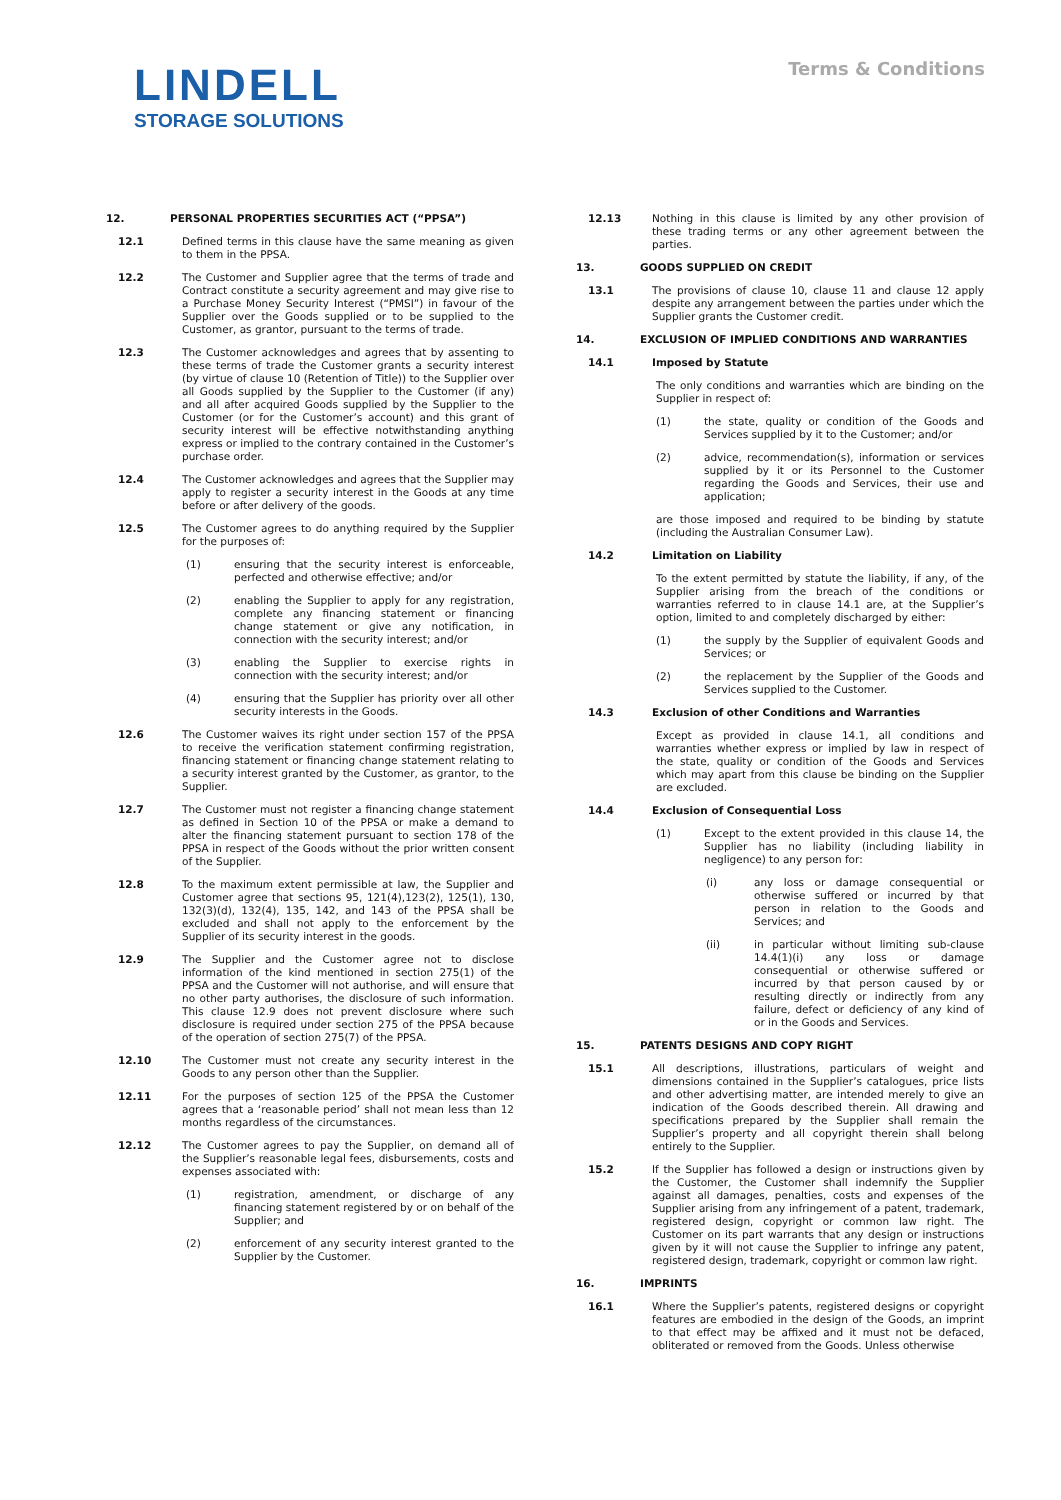LINDELL
STORAGE SOLUTIONS
Terms & Conditions
12. PERSONAL PROPERTIES SECURITIES ACT (“PPSA”)
12.1 Defined terms in this clause have the same meaning as given to them in the PPSA.
12.2 The Customer and Supplier agree that the terms of trade and Contract constitute a security agreement and may give rise to a Purchase Money Security Interest (“PMSI”) in favour of the Supplier over the Goods supplied or to be supplied to the Customer, as grantor, pursuant to the terms of trade.
12.3 The Customer acknowledges and agrees that by assenting to these terms of trade the Customer grants a security interest (by virtue of clause 10 (Retention of Title)) to the Supplier over all Goods supplied by the Supplier to the Customer (if any) and all after acquired Goods supplied by the Supplier to the Customer (or for the Customer’s account) and this grant of security interest will be effective notwithstanding anything express or implied to the contrary contained in the Customer’s purchase order.
12.4 The Customer acknowledges and agrees that the Supplier may apply to register a security interest in the Goods at any time before or after delivery of the goods.
12.5 The Customer agrees to do anything required by the Supplier for the purposes of:
(1) ensuring that the security interest is enforceable, perfected and otherwise effective; and/or
(2) enabling the Supplier to apply for any registration, complete any financing statement or financing change statement or give any notification, in connection with the security interest; and/or
(3) enabling the Supplier to exercise rights in connection with the security interest; and/or
(4) ensuring that the Supplier has priority over all other security interests in the Goods.
12.6 The Customer waives its right under section 157 of the PPSA to receive the verification statement confirming registration, financing statement or financing change statement relating to a security interest granted by the Customer, as grantor, to the Supplier.
12.7 The Customer must not register a financing change statement as defined in Section 10 of the PPSA or make a demand to alter the financing statement pursuant to section 178 of the PPSA in respect of the Goods without the prior written consent of the Supplier.
12.8 To the maximum extent permissible at law, the Supplier and Customer agree that sections 95, 121(4),123(2), 125(1), 130, 132(3)(d), 132(4), 135, 142, and 143 of the PPSA shall be excluded and shall not apply to the enforcement by the Supplier of its security interest in the goods.
12.9 The Supplier and the Customer agree not to disclose information of the kind mentioned in section 275(1) of the PPSA and the Customer will not authorise, and will ensure that no other party authorises, the disclosure of such information. This clause 12.9 does not prevent disclosure where such disclosure is required under section 275 of the PPSA because of the operation of section 275(7) of the PPSA.
12.10 The Customer must not create any security interest in the Goods to any person other than the Supplier.
12.11 For the purposes of section 125 of the PPSA the Customer agrees that a ‘reasonable period’ shall not mean less than 12 months regardless of the circumstances.
12.12 The Customer agrees to pay the Supplier, on demand all of the Supplier’s reasonable legal fees, disbursements, costs and expenses associated with:
(1) registration, amendment, or discharge of any financing statement registered by or on behalf of the Supplier; and
(2) enforcement of any security interest granted to the Supplier by the Customer.
12.13 Nothing in this clause is limited by any other provision of these trading terms or any other agreement between the parties.
13. GOODS SUPPLIED ON CREDIT
13.1 The provisions of clause 10, clause 11 and clause 12 apply despite any arrangement between the parties under which the Supplier grants the Customer credit.
14. EXCLUSION OF IMPLIED CONDITIONS AND WARRANTIES
14.1 Imposed by Statute
The only conditions and warranties which are binding on the Supplier in respect of:
(1) the state, quality or condition of the Goods and Services supplied by it to the Customer; and/or
(2) advice, recommendation(s), information or services supplied by it or its Personnel to the Customer regarding the Goods and Services, their use and application;
are those imposed and required to be binding by statute (including the Australian Consumer Law).
14.2 Limitation on Liability
To the extent permitted by statute the liability, if any, of the Supplier arising from the breach of the conditions or warranties referred to in clause 14.1 are, at the Supplier’s option, limited to and completely discharged by either:
(1) the supply by the Supplier of equivalent Goods and Services; or
(2) the replacement by the Supplier of the Goods and Services supplied to the Customer.
14.3 Exclusion of other Conditions and Warranties
Except as provided in clause 14.1, all conditions and warranties whether express or implied by law in respect of the state, quality or condition of the Goods and Services which may apart from this clause be binding on the Supplier are excluded.
14.4 Exclusion of Consequential Loss
(1) Except to the extent provided in this clause 14, the Supplier has no liability (including liability in negligence) to any person for:
(i) any loss or damage consequential or otherwise suffered or incurred by that person in relation to the Goods and Services; and
(ii) in particular without limiting sub-clause 14.4(1)(i) any loss or damage consequential or otherwise suffered or incurred by that person caused by or resulting directly or indirectly from any failure, defect or deficiency of any kind of or in the Goods and Services.
15. PATENTS DESIGNS AND COPY RIGHT
15.1 All descriptions, illustrations, particulars of weight and dimensions contained in the Supplier’s catalogues, price lists and other advertising matter, are intended merely to give an indication of the Goods described therein. All drawing and specifications prepared by the Supplier shall remain the Supplier’s property and all copyright therein shall belong entirely to the Supplier.
15.2 If the Supplier has followed a design or instructions given by the Customer, the Customer shall indemnify the Supplier against all damages, penalties, costs and expenses of the Supplier arising from any infringement of a patent, trademark, registered design, copyright or common law right. The Customer on its part warrants that any design or instructions given by it will not cause the Supplier to infringe any patent, registered design, trademark, copyright or common law right.
16. IMPRINTS
16.1 Where the Supplier’s patents, registered designs or copyright features are embodied in the design of the Goods, an imprint to that effect may be affixed and it must not be defaced, obliterated or removed from the Goods. Unless otherwise